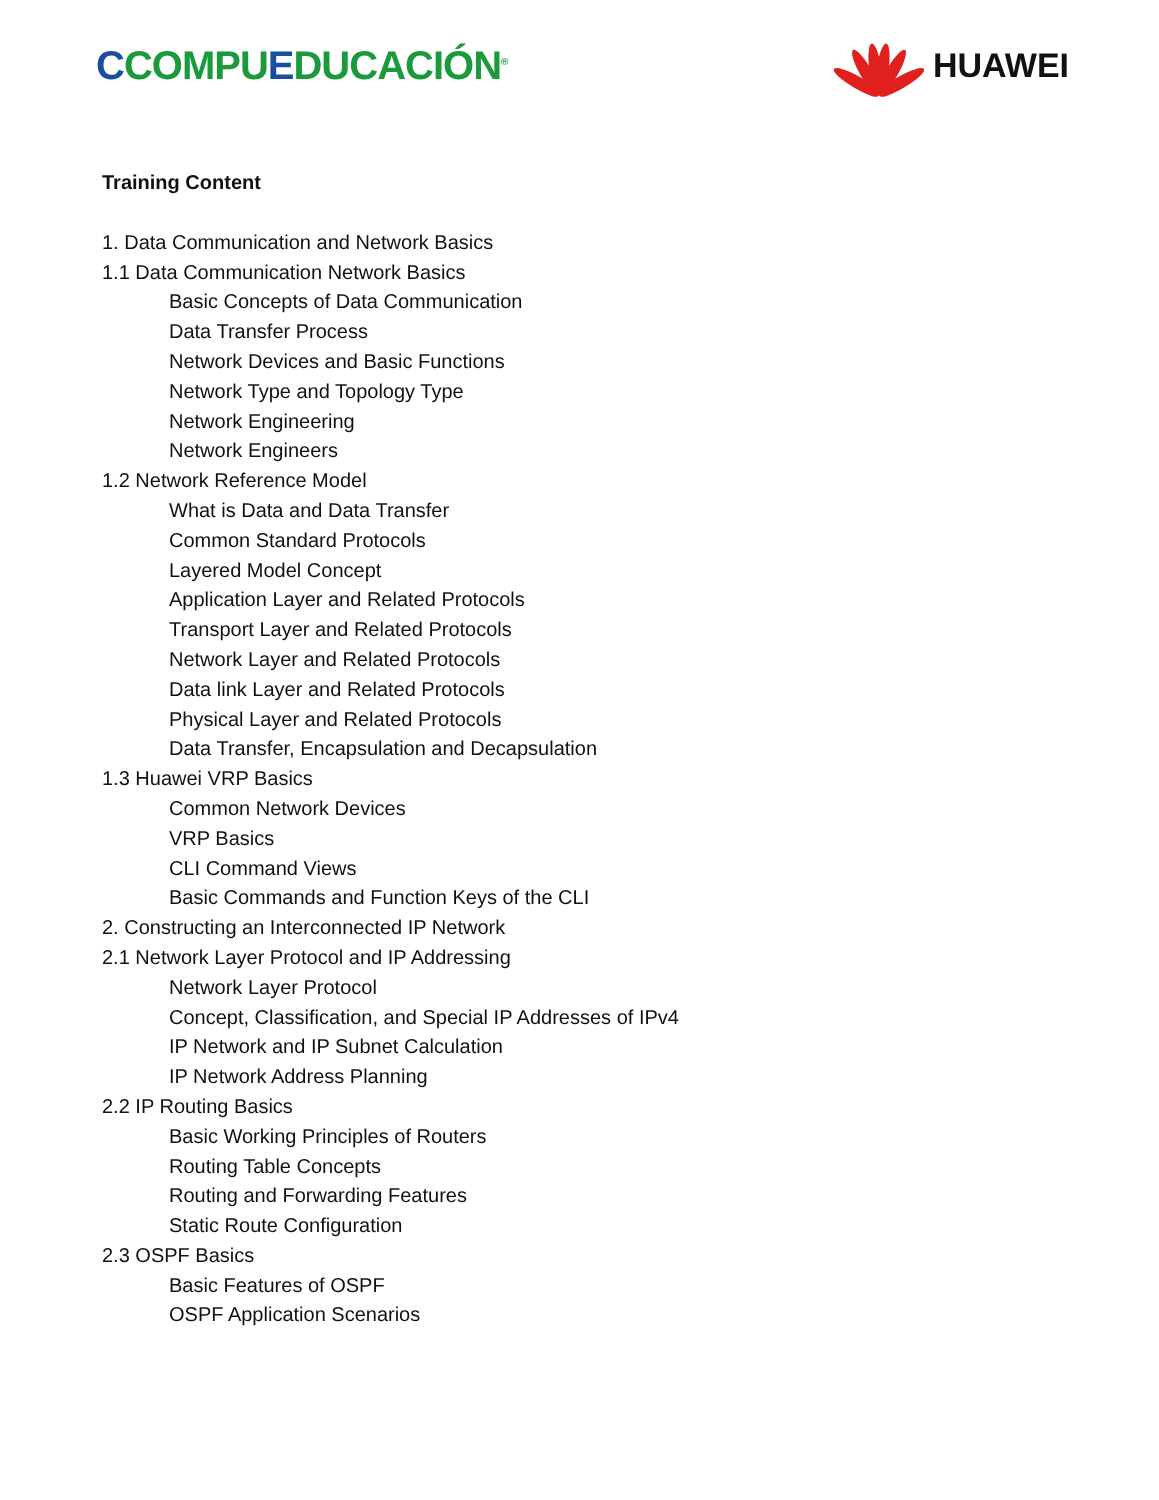CCOMPUEDUCACIÓN<sup>®</sup>
HUAWEI
Training Content
1. Data Communication and Network Basics
1.1 Data Communication Network Basics
Basic Concepts of Data Communication
Data Transfer Process
Network Devices and Basic Functions
Network Type and Topology Type
Network Engineering
Network Engineers
1.2 Network Reference Model
What is Data and Data Transfer
Common Standard Protocols
Layered Model Concept
Application Layer and Related Protocols
Transport Layer and Related Protocols
Network Layer and Related Protocols
Data link Layer and Related Protocols
Physical Layer and Related Protocols
Data Transfer, Encapsulation and Decapsulation
1.3 Huawei VRP Basics
Common Network Devices
VRP Basics
CLI Command Views
Basic Commands and Function Keys of the CLI
2. Constructing an Interconnected IP Network
2.1 Network Layer Protocol and IP Addressing
Network Layer Protocol
Concept, Classification, and Special IP Addresses of IPv4
IP Network and IP Subnet Calculation
IP Network Address Planning
2.2 IP Routing Basics
Basic Working Principles of Routers
Routing Table Concepts
Routing and Forwarding Features
Static Route Configuration
2.3 OSPF Basics
Basic Features of OSPF
OSPF Application Scenarios